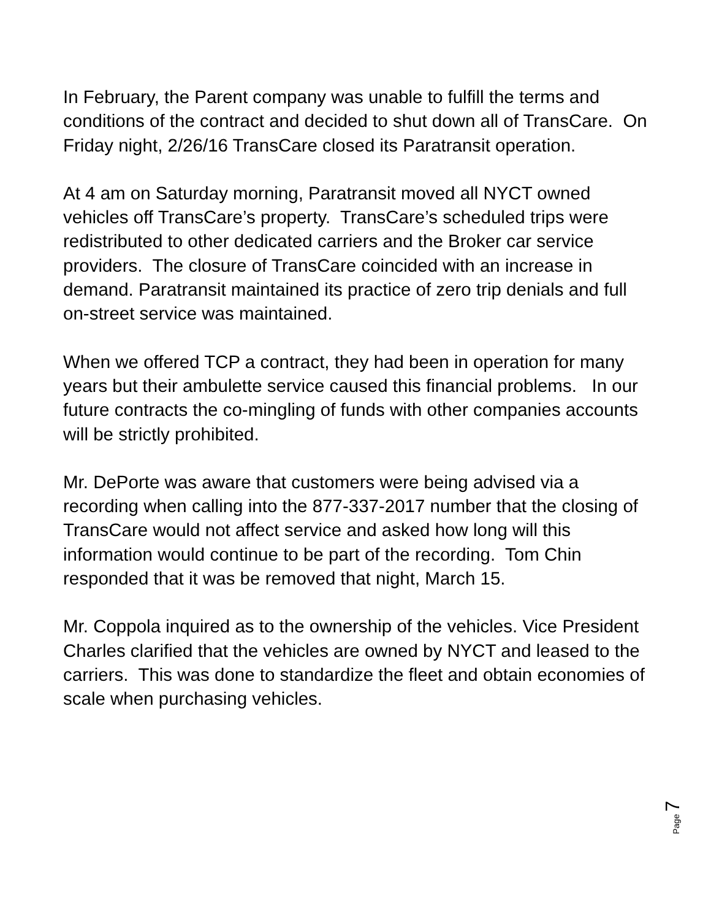In February, the Parent company was unable to fulfill the terms and conditions of the contract and decided to shut down all of TransCare. On Friday night, 2/26/16 TransCare closed its Paratransit operation.
At 4 am on Saturday morning, Paratransit moved all NYCT owned vehicles off TransCare’s property. TransCare’s scheduled trips were redistributed to other dedicated carriers and the Broker car service providers. The closure of TransCare coincided with an increase in demand. Paratransit maintained its practice of zero trip denials and full on-street service was maintained.
When we offered TCP a contract, they had been in operation for many years but their ambulette service caused this financial problems. In our future contracts the co-mingling of funds with other companies accounts will be strictly prohibited.
Mr. DePorte was aware that customers were being advised via a recording when calling into the 877-337-2017 number that the closing of TransCare would not affect service and asked how long will this information would continue to be part of the recording. Tom Chin responded that it was be removed that night, March 15.
Mr. Coppola inquired as to the ownership of the vehicles. Vice President Charles clarified that the vehicles are owned by NYCT and leased to the carriers. This was done to standardize the fleet and obtain economies of scale when purchasing vehicles.
Page 7